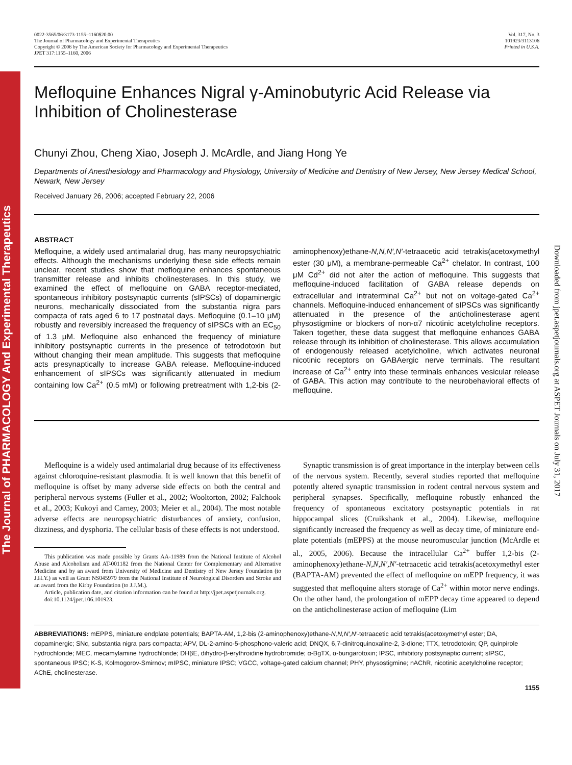The Journal of PHARMACOLOGY And Experimental Therapeutics
Downloaded from jpet.aspetjournals.org at ASPET Journals on July 31, 2017
0022-3565/06/3173-1155–1160$20.00
The Journal of Pharmacology and Experimental Therapeutics
Copyright © 2006 by The American Society for Pharmacology and Experimental Therapeutics
JPET 317:1155–1160, 2006
Vol. 317, No. 3
101923/3113106
Printed in U.S.A.
Mefloquine Enhances Nigral γ-Aminobutyric Acid Release via Inhibition of Cholinesterase
Chunyi Zhou, Cheng Xiao, Joseph J. McArdle, and Jiang Hong Ye
Departments of Anesthesiology and Pharmacology and Physiology, University of Medicine and Dentistry of New Jersey, New Jersey Medical School, Newark, New Jersey
Received January 26, 2006; accepted February 22, 2006
ABSTRACT
Mefloquine, a widely used antimalarial drug, has many neuropsychiatric effects. Although the mechanisms underlying these side effects remain unclear, recent studies show that mefloquine enhances spontaneous transmitter release and inhibits cholinesterases. In this study, we examined the effect of mefloquine on GABA receptor-mediated, spontaneous inhibitory postsynaptic currents (sIPSCs) of dopaminergic neurons, mechanically dissociated from the substantia nigra pars compacta of rats aged 6 to 17 postnatal days. Mefloquine (0.1–10 μM) robustly and reversibly increased the frequency of sIPSCs with an EC<sub>50</sub> of 1.3 μM. Mefloquine also enhanced the frequency of miniature inhibitory postsynaptic currents in the presence of tetrodotoxin but without changing their mean amplitude. This suggests that mefloquine acts presynaptically to increase GABA release. Mefloquine-induced enhancement of sIPSCs was significantly attenuated in medium containing low Ca<sup>2+</sup> (0.5 mM) or following pretreatment with 1,2-bis (2-aminophenoxy)ethane-N,N,N′,N′-tetraacetic acid tetrakis(acetoxymethyl ester (30 μM), a membrane-permeable Ca<sup>2+</sup> chelator. In contrast, 100 μM Cd<sup>2+</sup> did not alter the action of mefloquine. This suggests that mefloquine-induced facilitation of GABA release depends on extracellular and intraterminal Ca<sup>2+</sup> but not on voltage-gated Ca<sup>2+</sup> channels. Mefloquine-induced enhancement of sIPSCs was significantly attenuated in the presence of the anticholinesterase agent physostigmine or blockers of non-α7 nicotinic acetylcholine receptors. Taken together, these data suggest that mefloquine enhances GABA release through its inhibition of cholinesterase. This allows accumulation of endogenously released acetylcholine, which activates neuronal nicotinic receptors on GABAergic nerve terminals. The resultant increase of Ca<sup>2+</sup> entry into these terminals enhances vesicular release of GABA. This action may contribute to the neurobehavioral effects of mefloquine.
Mefloquine is a widely used antimalarial drug because of its effectiveness against chloroquine-resistant plasmodia. It is well known that this benefit of mefloquine is offset by many adverse side effects on both the central and peripheral nervous systems (Fuller et al., 2002; Wooltorton, 2002; Falchook et al., 2003; Kukoyi and Carney, 2003; Meier et al., 2004). The most notable adverse effects are neuropsychiatric disturbances of anxiety, confusion, dizziness, and dysphoria. The cellular basis of these effects is not understood.
This publication was made possible by Grants AA-11989 from the National Institute of Alcohol Abuse and Alcoholism and AT-001182 from the National Center for Complementary and Alternative Medicine and by an award from University of Medicine and Dentistry of New Jersey Foundation (to J.H.Y.) as well as Grant NS045979 from the National Institute of Neurological Disorders and Stroke and an award from the Kirby Foundation (to J.J.M.).
Article, publication date, and citation information can be found at http://jpet.aspetjournals.org.
doi:10.1124/jpet.106.101923.
Synaptic transmission is of great importance in the interplay between cells of the nervous system. Recently, several studies reported that mefloquine potently altered synaptic transmission in rodent central nervous system and peripheral synapses. Specifically, mefloquine robustly enhanced the frequency of spontaneous excitatory postsynaptic potentials in rat hippocampal slices (Cruikshank et al., 2004). Likewise, mefloquine significantly increased the frequency as well as decay time, of miniature end-plate potentials (mEPPS) at the mouse neuromuscular junction (McArdle et al., 2005, 2006). Because the intracellular Ca<sup>2+</sup> buffer 1,2-bis (2-aminophenoxy)ethane-N,N,N′,N′-tetraacetic acid tetrakis(acetoxymethyl ester (BAPTA-AM) prevented the effect of mefloquine on mEPP frequency, it was suggested that mefloquine alters storage of Ca<sup>2+</sup> within motor nerve endings. On the other hand, the prolongation of mEPP decay time appeared to depend on the anticholinesterase action of mefloquine (Lim
ABBREVIATIONS: mEPPS, miniature endplate potentials; BAPTA-AM, 1,2-bis (2-aminophenoxy)ethane-N,N,N′,N′-tetraacetic acid tetrakis(acetoxymethyl ester; DA, dopaminergic; SNc, substantia nigra pars compacta; APV, DL-2-amino-5-phosphono-valeric acid; DNQX, 6,7-dinitroquinoxaline-2, 3-dione; TTX, tetrodotoxin; QP, quinpirole hydrochloride; MEC, mecamylamine hydrochloride; DHβE, dihydro-β-erythroidine hydrobromide; α-BgTX, α-bungarotoxin; IPSC, inhibitory postsynaptic current; sIPSC, spontaneous IPSC; K-S, Kolmogorov-Smirnov; mIPSC, miniature IPSC; VGCC, voltage-gated calcium channel; PHY, physostigmine; nAChR, nicotinic acetylcholine receptor; AChE, cholinesterase.
1155